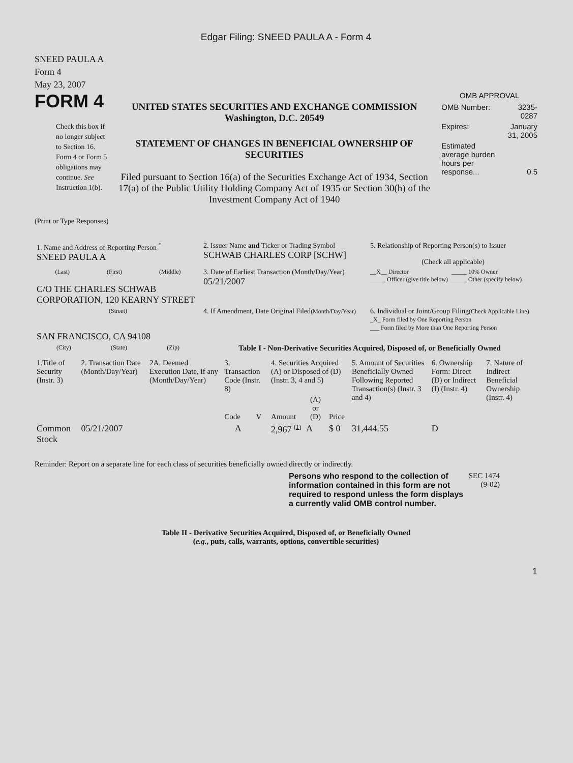Edgar Filing: SNEED PAULA A - Form 4
SNEED PAULA A
Form 4
May 23, 2007
FORM 4
Check this box if no longer subject to Section 16. Form 4 or Form 5 obligations may continue. See Instruction 1(b).
UNITED STATES SECURITIES AND EXCHANGE COMMISSION
Washington, D.C. 20549
STATEMENT OF CHANGES IN BENEFICIAL OWNERSHIP OF SECURITIES
Filed pursuant to Section 16(a) of the Securities Exchange Act of 1934, Section 17(a) of the Public Utility Holding Company Act of 1935 or Section 30(h) of the Investment Company Act of 1940
OMB APPROVAL
| OMB Number: | 3235-0287 |
| Expires: | January 31, 2005 |
| Estimated average burden hours per response... | 0.5 |
(Print or Type Responses)
| 1. Name and Address of Reporting Person <sup>*</sup> SNEED PAULA A | 2. Issuer Name and Ticker or Trading Symbol SCHWAB CHARLES CORP [SCHW] | 5. Relationship of Reporting Person(s) to Issuer (Check all applicable) |
| (Last) (First) (Middle) C/O THE CHARLES SCHWAB CORPORATION, 120 KEARNY STREET | 3. Date of Earliest Transaction (Month/Day/Year) 05/21/2007 | __X__ Director _____ Officer (give title below) _____ 10% Owner _____ Other (specify below) |
| (Street) SAN FRANCISCO, CA 94108 | 4. If Amendment, Date Original Filed (Month/Day/Year) | 6. Individual or Joint/Group Filing (Check Applicable Line) _X_ Form filed by One Reporting Person ___ Form filed by More than One Reporting Person |
| (City) (State) (Zip) | Table I - Non-Derivative Securities Acquired, Disposed of, or Beneficially Owned | |
| 1.Title of Security (Instr. 3) | 2. Transaction Date (Month/Day/Year) | 2A. Deemed Execution Date, if any (Month/Day/Year) | 3. Transaction Code (Instr. 8) | | 4. Securities Acquired (A) or Disposed of (D) (Instr. 3, 4 and 5) | | | 5. Amount of Securities Beneficially Owned Following Reported Transaction(s) (Instr. 3 and 4) | 6. Ownership Form: Direct (D) or Indirect (I) (Instr. 4) | 7. Nature of Indirect Beneficial Ownership (Instr. 4) |
| | | | Code | V | Amount | (A) or (D) | Price | | | |
| Common Stock | 05/21/2007 | | A | | 2,967 <sup>(1)</sup> | A | $ 0 | 31,444.55 | D | |
Reminder: Report on a separate line for each class of securities beneficially owned directly or indirectly.
Persons who respond to the collection of information contained in this form are not required to respond unless the form displays a currently valid OMB control number.
SEC 1474 (9-02)
Table II - Derivative Securities Acquired, Disposed of, or Beneficially Owned
(e.g., puts, calls, warrants, options, convertible securities)
1